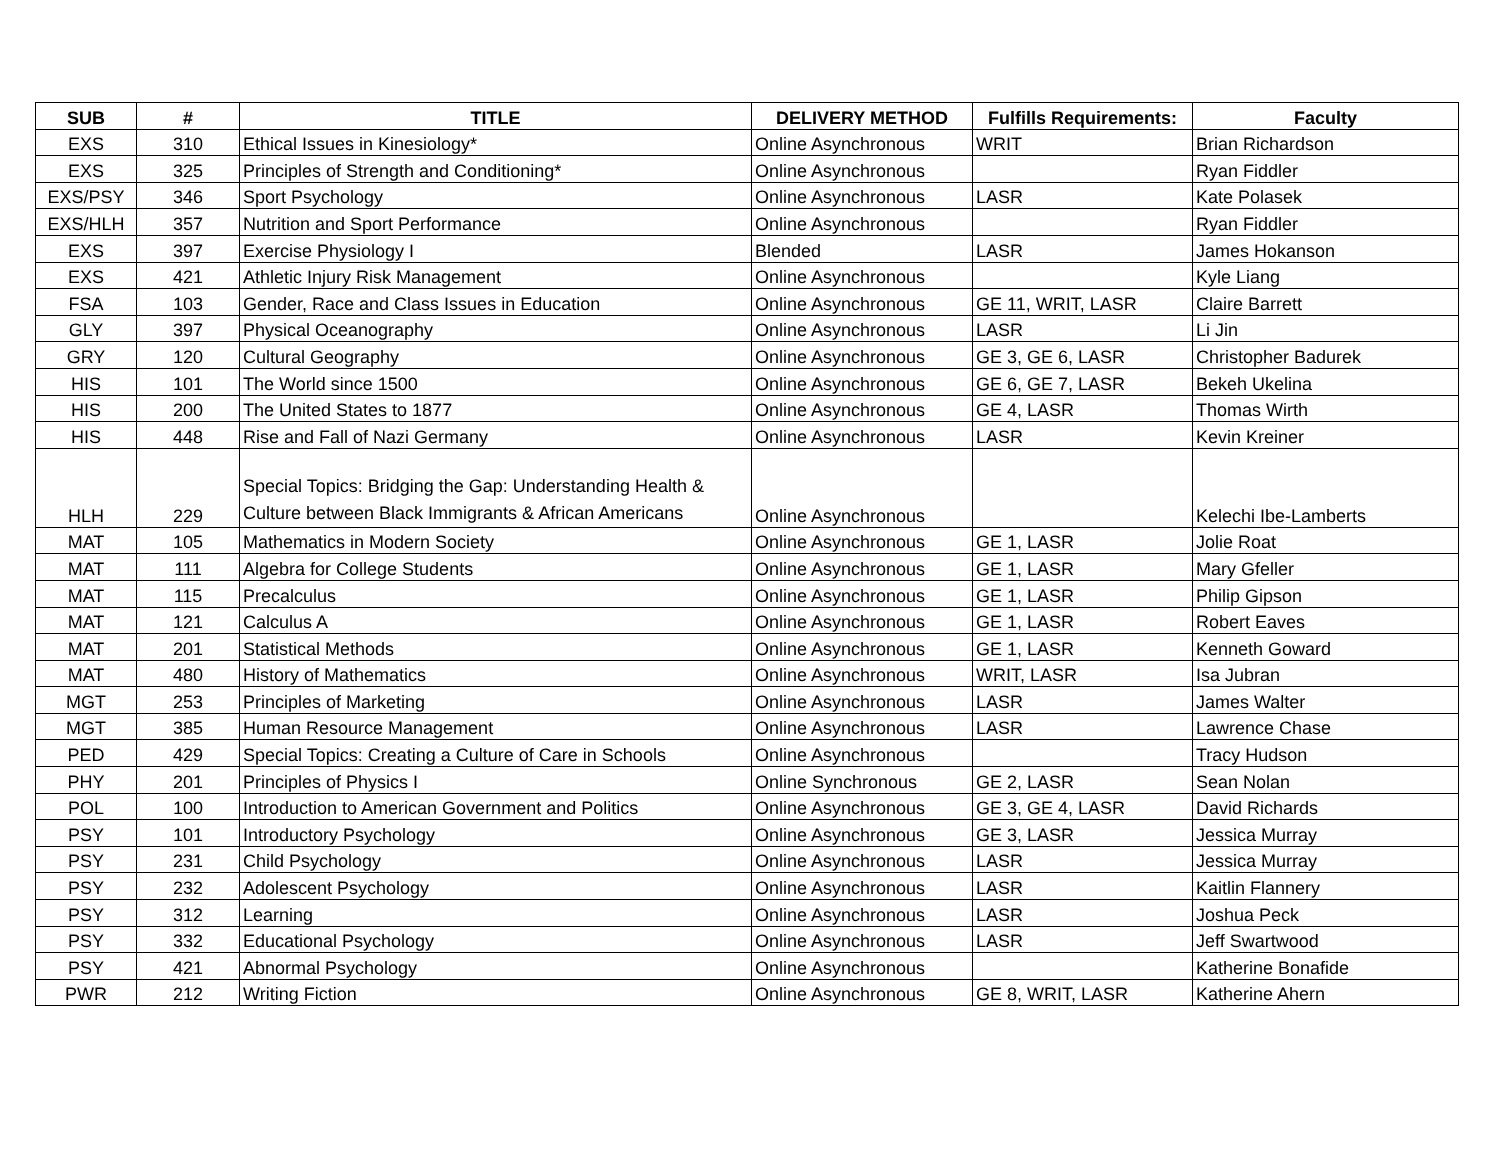| SUB | # | TITLE | DELIVERY METHOD | Fulfills Requirements: | Faculty |
| --- | --- | --- | --- | --- | --- |
| EXS | 310 | Ethical Issues in Kinesiology* | Online Asynchronous | WRIT | Brian Richardson |
| EXS | 325 | Principles of Strength and Conditioning* | Online Asynchronous | | Ryan Fiddler |
| EXS/PSY | 346 | Sport Psychology | Online Asynchronous | LASR | Kate Polasek |
| EXS/HLH | 357 | Nutrition and Sport Performance | Online Asynchronous | | Ryan Fiddler |
| EXS | 397 | Exercise Physiology I | Blended | LASR | James Hokanson |
| EXS | 421 | Athletic Injury Risk Management | Online Asynchronous | | Kyle Liang |
| FSA | 103 | Gender, Race and Class Issues in Education | Online Asynchronous | GE 11, WRIT, LASR | Claire Barrett |
| GLY | 397 | Physical Oceanography | Online Asynchronous | LASR | Li Jin |
| GRY | 120 | Cultural Geography | Online Asynchronous | GE 3, GE 6, LASR | Christopher Badurek |
| HIS | 101 | The World since 1500 | Online Asynchronous | GE 6, GE 7, LASR | Bekeh Ukelina |
| HIS | 200 | The United States to 1877 | Online Asynchronous | GE 4, LASR | Thomas Wirth |
| HIS | 448 | Rise and Fall of Nazi Germany | Online Asynchronous | LASR | Kevin Kreiner |
| HLH | 229 | Special Topics: Bridging the Gap: Understanding Health & Culture between Black Immigrants & African Americans | Online Asynchronous | | Kelechi Ibe-Lamberts |
| MAT | 105 | Mathematics in Modern Society | Online Asynchronous | GE 1, LASR | Jolie Roat |
| MAT | 111 | Algebra for College Students | Online Asynchronous | GE 1, LASR | Mary Gfeller |
| MAT | 115 | Precalculus | Online Asynchronous | GE 1, LASR | Philip Gipson |
| MAT | 121 | Calculus A | Online Asynchronous | GE 1, LASR | Robert Eaves |
| MAT | 201 | Statistical Methods | Online Asynchronous | GE 1, LASR | Kenneth Goward |
| MAT | 480 | History of Mathematics | Online Asynchronous | WRIT, LASR | Isa Jubran |
| MGT | 253 | Principles of Marketing | Online Asynchronous | LASR | James Walter |
| MGT | 385 | Human Resource Management | Online Asynchronous | LASR | Lawrence Chase |
| PED | 429 | Special Topics: Creating a Culture of Care in Schools | Online Asynchronous | | Tracy Hudson |
| PHY | 201 | Principles of Physics I | Online Synchronous | GE 2, LASR | Sean Nolan |
| POL | 100 | Introduction to American Government and Politics | Online Asynchronous | GE 3, GE 4, LASR | David Richards |
| PSY | 101 | Introductory Psychology | Online Asynchronous | GE 3, LASR | Jessica Murray |
| PSY | 231 | Child Psychology | Online Asynchronous | LASR | Jessica Murray |
| PSY | 232 | Adolescent Psychology | Online Asynchronous | LASR | Kaitlin Flannery |
| PSY | 312 | Learning | Online Asynchronous | LASR | Joshua Peck |
| PSY | 332 | Educational Psychology | Online Asynchronous | LASR | Jeff Swartwood |
| PSY | 421 | Abnormal Psychology | Online Asynchronous | | Katherine Bonafide |
| PWR | 212 | Writing Fiction | Online Asynchronous | GE 8, WRIT, LASR | Katherine Ahern |